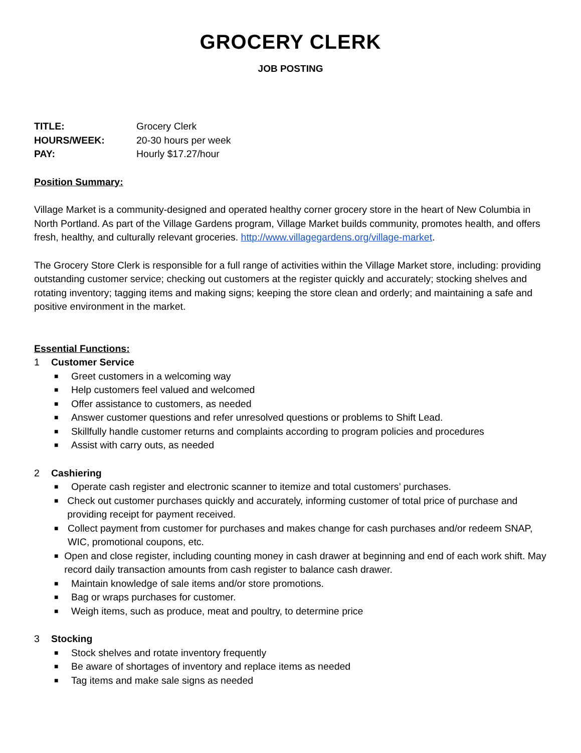GROCERY CLERK
JOB POSTING
TITLE: Grocery Clerk
HOURS/WEEK: 20-30 hours per week
PAY: Hourly $17.27/hour
Position Summary:
Village Market is a community-designed and operated healthy corner grocery store in the heart of New Columbia in North Portland. As part of the Village Gardens program, Village Market builds community, promotes health, and offers fresh, healthy, and culturally relevant groceries. http://www.villagegardens.org/village-market.
The Grocery Store Clerk is responsible for a full range of activities within the Village Market store, including: providing outstanding customer service; checking out customers at the register quickly and accurately; stocking shelves and rotating inventory; tagging items and making signs; keeping the store clean and orderly; and maintaining a safe and positive environment in the market.
Essential Functions:
1 Customer Service
■
Greet customers in a welcoming way
■
Help customers feel valued and welcomed
■
Offer assistance to customers, as needed
■
Answer customer questions and refer unresolved questions or problems to Shift Lead.
■
Skillfully handle customer returns and complaints according to program policies and procedures
■
Assist with carry outs, as needed
2 Cashiering
■
Operate cash register and electronic scanner to itemize and total customers’ purchases.
■
Check out customer purchases quickly and accurately, informing customer of total price of purchase and providing receipt for payment received.
■
Collect payment from customer for purchases and makes change for cash purchases and/or redeem SNAP, WIC, promotional coupons, etc.
■
Open and close register, including counting money in cash drawer at beginning and end of each work shift. May record daily transaction amounts from cash register to balance cash drawer.
■
Maintain knowledge of sale items and/or store promotions.
■
Bag or wraps purchases for customer.
■
Weigh items, such as produce, meat and poultry, to determine price
3 Stocking
■
Stock shelves and rotate inventory frequently
■
Be aware of shortages of inventory and replace items as needed
■
Tag items and make sale signs as needed